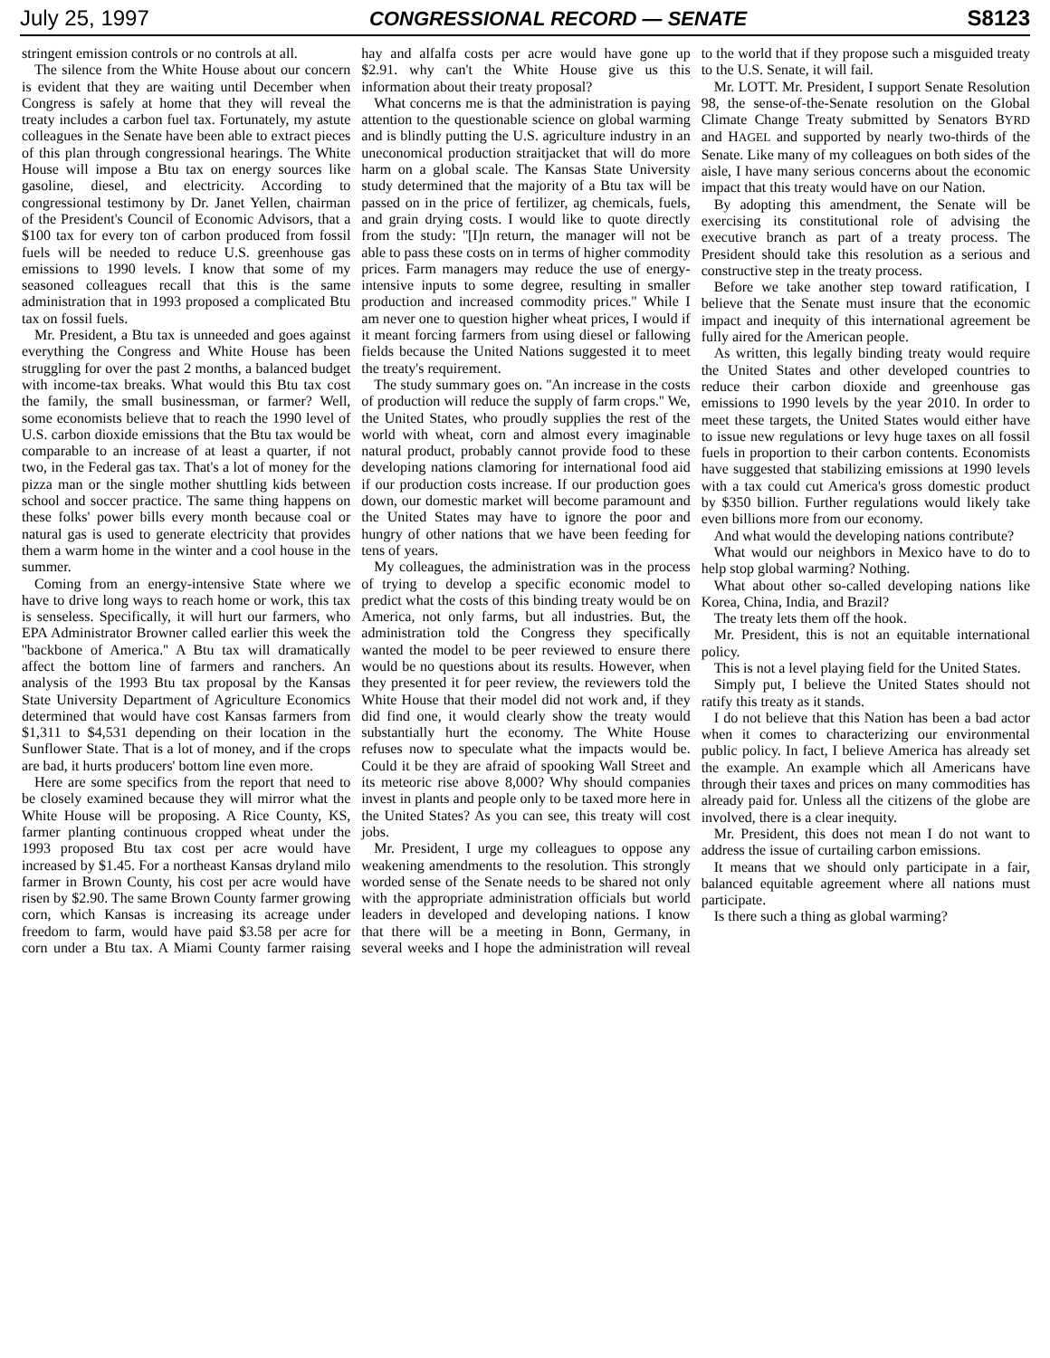July 25, 1997 CONGRESSIONAL RECORD — SENATE S8123
stringent emission controls or no controls at all.
The silence from the White House about our concern is evident that they are waiting until December when Congress is safely at home that they will reveal the treaty includes a carbon fuel tax. Fortunately, my astute colleagues in the Senate have been able to extract pieces of this plan through congressional hearings. The White House will impose a Btu tax on energy sources like gasoline, diesel, and electricity. According to congressional testimony by Dr. Janet Yellen, chairman of the President's Council of Economic Advisors, that a $100 tax for every ton of carbon produced from fossil fuels will be needed to reduce U.S. greenhouse gas emissions to 1990 levels. I know that some of my seasoned colleagues recall that this is the same administration that in 1993 proposed a complicated Btu tax on fossil fuels.
Mr. President, a Btu tax is unneeded and goes against everything the Congress and White House has been struggling for over the past 2 months, a balanced budget with income-tax breaks. What would this Btu tax cost the family, the small businessman, or farmer? Well, some economists believe that to reach the 1990 level of U.S. carbon dioxide emissions that the Btu tax would be comparable to an increase of at least a quarter, if not two, in the Federal gas tax. That's a lot of money for the pizza man or the single mother shuttling kids between school and soccer practice. The same thing happens on these folks' power bills every month because coal or natural gas is used to generate electricity that provides them a warm home in the winter and a cool house in the summer.
Coming from an energy-intensive State where we have to drive long ways to reach home or work, this tax is senseless. Specifically, it will hurt our farmers, who EPA Administrator Browner called earlier this week the ''backbone of America.'' A Btu tax will dramatically affect the bottom line of farmers and ranchers. An analysis of the 1993 Btu tax proposal by the Kansas State University Department of Agriculture Economics determined that would have cost Kansas farmers from $1,311 to $4,531 depending on their location in the Sunflower State. That is a lot of money, and if the crops are bad, it hurts producers' bottom line even more.
Here are some specifics from the report that need to be closely examined because they will mirror what the White House will be proposing. A Rice County, KS, farmer planting continuous cropped wheat under the 1993 proposed Btu tax cost per acre would have increased by $1.45. For a northeast Kansas dryland milo farmer in Brown County, his cost per acre would have risen by $2.90. The same Brown County farmer growing corn, which Kansas is increasing its acreage under freedom to farm, would have paid $3.58 per acre for corn under a Btu tax. A Miami County farmer raising hay and alfalfa costs per acre would have gone up $2.91. why can't the White House give us this information about their treaty proposal?
What concerns me is that the administration is paying attention to the questionable science on global warming and is blindly putting the U.S. agriculture industry in an uneconomical production straitjacket that will do more harm on a global scale. The Kansas State University study determined that the majority of a Btu tax will be passed on in the price of fertilizer, ag chemicals, fuels, and grain drying costs. I would like to quote directly from the study: ''[I]n return, the manager will not be able to pass these costs on in terms of higher commodity prices. Farm managers may reduce the use of energy-intensive inputs to some degree, resulting in smaller production and increased commodity prices.'' While I am never one to question higher wheat prices, I would if it meant forcing farmers from using diesel or fallowing fields because the United Nations suggested it to meet the treaty's requirement.
The study summary goes on. ''An increase in the costs of production will reduce the supply of farm crops.'' We, the United States, who proudly supplies the rest of the world with wheat, corn and almost every imaginable natural product, probably cannot provide food to these developing nations clamoring for international food aid if our production costs increase. If our production goes down, our domestic market will become paramount and the United States may have to ignore the poor and hungry of other nations that we have been feeding for tens of years.
My colleagues, the administration was in the process of trying to develop a specific economic model to predict what the costs of this binding treaty would be on America, not only farms, but all industries. But, the administration told the Congress they specifically wanted the model to be peer reviewed to ensure there would be no questions about its results. However, when they presented it for peer review, the reviewers told the White House that their model did not work and, if they did find one, it would clearly show the treaty would substantially hurt the economy. The White House refuses now to speculate what the impacts would be. Could it be they are afraid of spooking Wall Street and its meteoric rise above 8,000? Why should companies invest in plants and people only to be taxed more here in the United States? As you can see, this treaty will cost jobs.
Mr. President, I urge my colleagues to oppose any weakening amendments to the resolution. This strongly worded sense of the Senate needs to be shared not only with the appropriate administration officials but world leaders in developed and developing nations. I know that there will be a meeting in Bonn, Germany, in several weeks and I hope the administration will reveal to the world that if they propose such a misguided treaty to the U.S. Senate, it will fail.
Mr. LOTT. Mr. President, I support Senate Resolution 98, the sense-of-the-Senate resolution on the Global Climate Change Treaty submitted by Senators BYRD and HAGEL and supported by nearly two-thirds of the Senate. Like many of my colleagues on both sides of the aisle, I have many serious concerns about the economic impact that this treaty would have on our Nation.
By adopting this amendment, the Senate will be exercising its constitutional role of advising the executive branch as part of a treaty process. The President should take this resolution as a serious and constructive step in the treaty process.
Before we take another step toward ratification, I believe that the Senate must insure that the economic impact and inequity of this international agreement be fully aired for the American people.
As written, this legally binding treaty would require the United States and other developed countries to reduce their carbon dioxide and greenhouse gas emissions to 1990 levels by the year 2010. In order to meet these targets, the United States would either have to issue new regulations or levy huge taxes on all fossil fuels in proportion to their carbon contents. Economists have suggested that stabilizing emissions at 1990 levels with a tax could cut America's gross domestic product by $350 billion. Further regulations would likely take even billions more from our economy.
And what would the developing nations contribute?
What would our neighbors in Mexico have to do to help stop global warming? Nothing.
What about other so-called developing nations like Korea, China, India, and Brazil?
The treaty lets them off the hook.
Mr. President, this is not an equitable international policy.
This is not a level playing field for the United States.
Simply put, I believe the United States should not ratify this treaty as it stands.
I do not believe that this Nation has been a bad actor when it comes to characterizing our environmental public policy. In fact, I believe America has already set the example. An example which all Americans have through their taxes and prices on many commodities has already paid for. Unless all the citizens of the globe are involved, there is a clear inequity.
Mr. President, this does not mean I do not want to address the issue of curtailing carbon emissions.
It means that we should only participate in a fair, balanced equitable agreement where all nations must participate.
Is there such a thing as global warming?